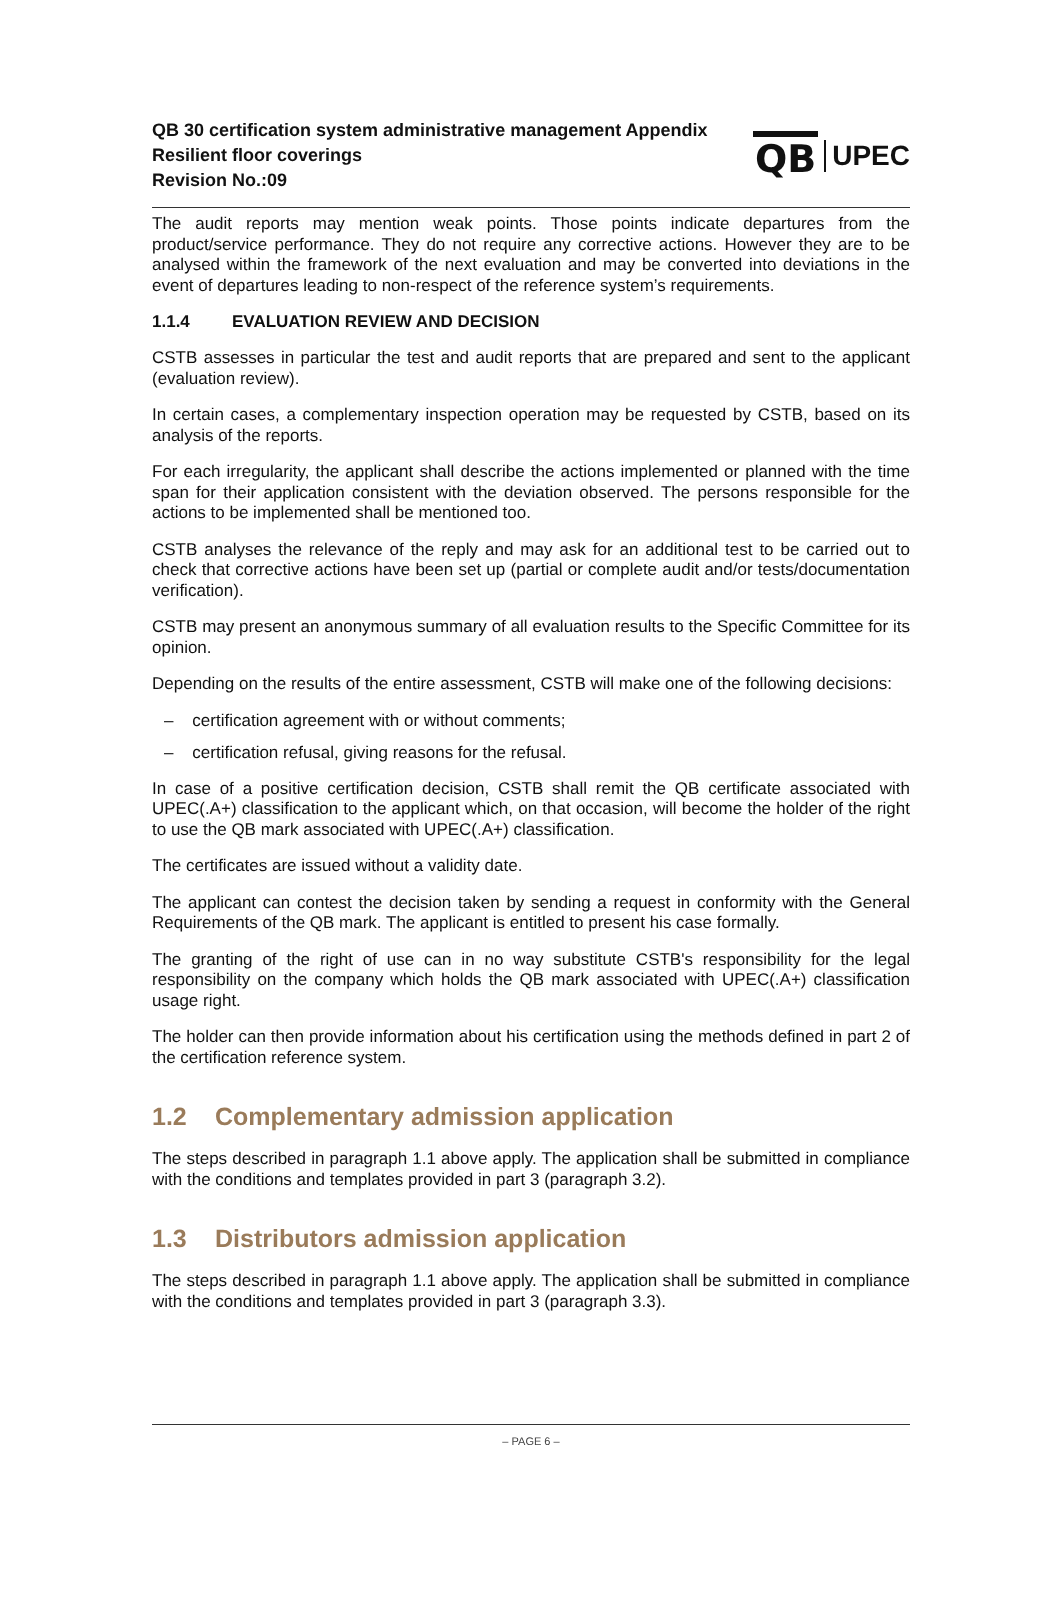QB 30 certification system administrative management Appendix
Resilient floor coverings
Revision No.:09
QB UPEC
The audit reports may mention weak points. Those points indicate departures from the product/service performance. They do not require any corrective actions. However they are to be analysed within the framework of the next evaluation and may be converted into deviations in the event of departures leading to non-respect of the reference system’s requirements.
1.1.4 EVALUATION REVIEW AND DECISION
CSTB assesses in particular the test and audit reports that are prepared and sent to the applicant (evaluation review).
In certain cases, a complementary inspection operation may be requested by CSTB, based on its analysis of the reports.
For each irregularity, the applicant shall describe the actions implemented or planned with the time span for their application consistent with the deviation observed. The persons responsible for the actions to be implemented shall be mentioned too.
CSTB analyses the relevance of the reply and may ask for an additional test to be carried out to check that corrective actions have been set up (partial or complete audit and/or tests/documentation verification).
CSTB may present an anonymous summary of all evaluation results to the Specific Committee for its opinion.
Depending on the results of the entire assessment, CSTB will make one of the following decisions:
– certification agreement with or without comments;
– certification refusal, giving reasons for the refusal.
In case of a positive certification decision, CSTB shall remit the QB certificate associated with UPEC(.A+) classification to the applicant which, on that occasion, will become the holder of the right to use the QB mark associated with UPEC(.A+) classification.
The certificates are issued without a validity date.
The applicant can contest the decision taken by sending a request in conformity with the General Requirements of the QB mark. The applicant is entitled to present his case formally.
The granting of the right of use can in no way substitute CSTB's responsibility for the legal responsibility on the company which holds the QB mark associated with UPEC(.A+) classification usage right.
The holder can then provide information about his certification using the methods defined in part 2 of the certification reference system.
1.2 Complementary admission application
The steps described in paragraph 1.1 above apply. The application shall be submitted in compliance with the conditions and templates provided in part 3 (paragraph 3.2).
1.3 Distributors admission application
The steps described in paragraph 1.1 above apply. The application shall be submitted in compliance with the conditions and templates provided in part 3 (paragraph 3.3).
– PAGE 6 –